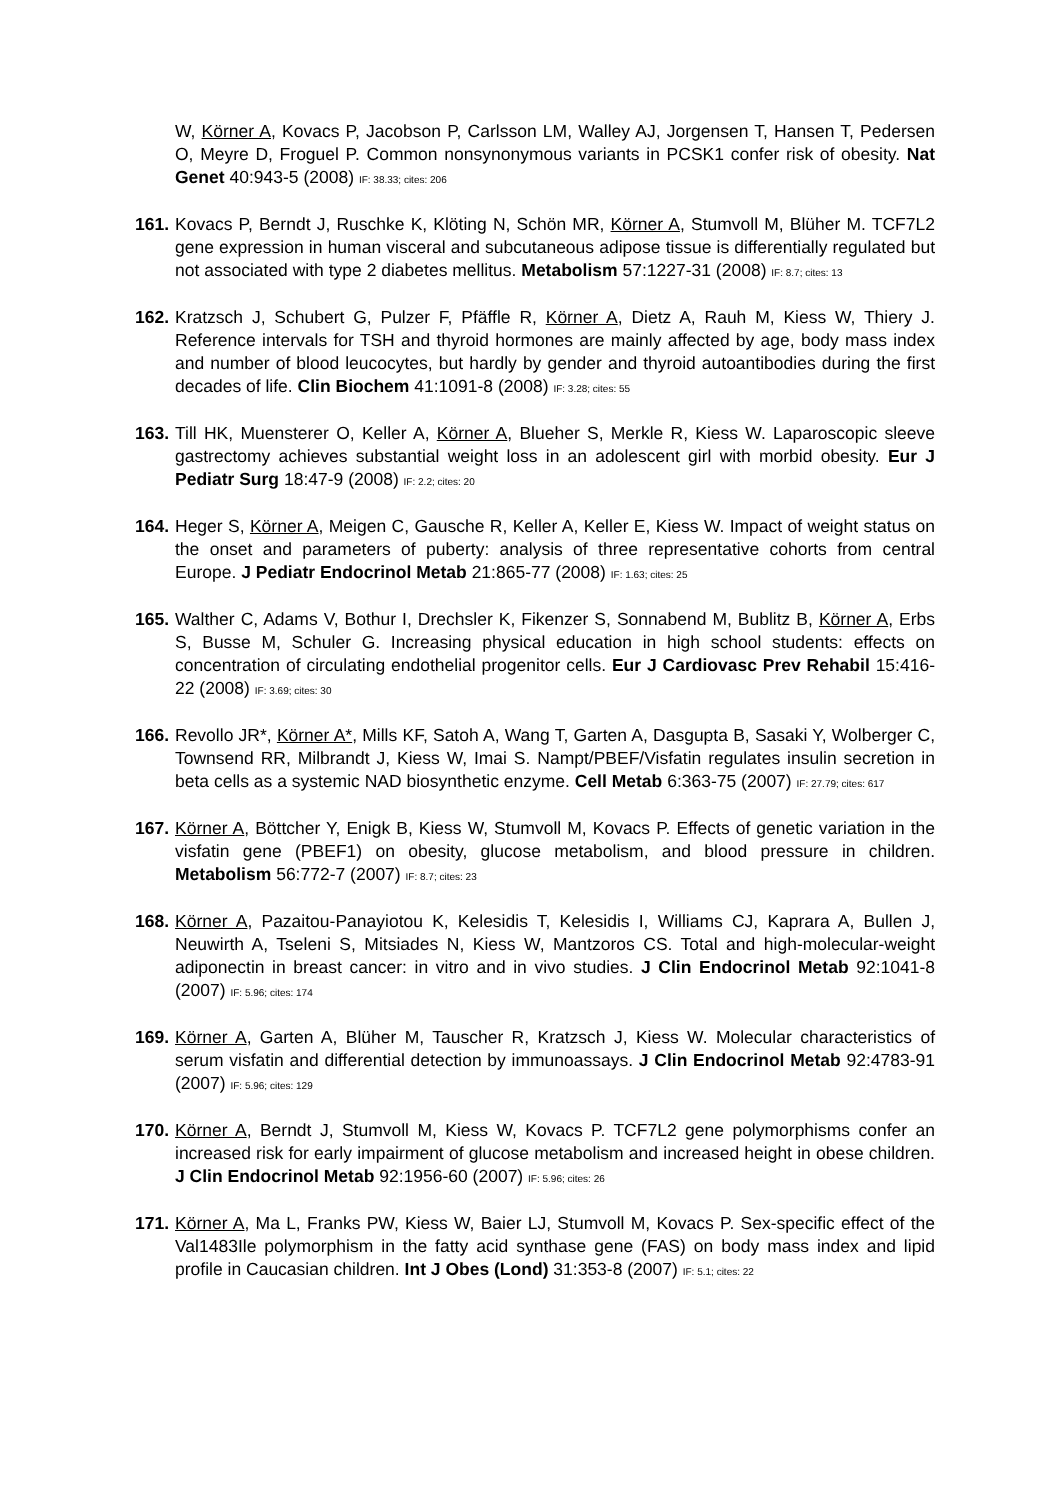W, Körner A, Kovacs P, Jacobson P, Carlsson LM, Walley AJ, Jorgensen T, Hansen T, Pedersen O, Meyre D, Froguel P. Common nonsynonymous variants in PCSK1 confer risk of obesity. Nat Genet 40:943-5 (2008) IF: 38.33; cites: 206
161.
Kovacs P, Berndt J, Ruschke K, Klöting N, Schön MR, Körner A, Stumvoll M, Blüher M. TCF7L2 gene expression in human visceral and subcutaneous adipose tissue is differentially regulated but not associated with type 2 diabetes mellitus. Metabolism 57:1227-31 (2008) IF: 8.7; cites: 13
162.
Kratzsch J, Schubert G, Pulzer F, Pfäffle R, Körner A, Dietz A, Rauh M, Kiess W, Thiery J. Reference intervals for TSH and thyroid hormones are mainly affected by age, body mass index and number of blood leucocytes, but hardly by gender and thyroid autoantibodies during the first decades of life. Clin Biochem 41:1091-8 (2008) IF: 3.28; cites: 55
163.
Till HK, Muensterer O, Keller A, Körner A, Blueher S, Merkle R, Kiess W. Laparoscopic sleeve gastrectomy achieves substantial weight loss in an adolescent girl with morbid obesity. Eur J Pediatr Surg 18:47-9 (2008) IF: 2.2; cites: 20
164.
Heger S, Körner A, Meigen C, Gausche R, Keller A, Keller E, Kiess W. Impact of weight status on the onset and parameters of puberty: analysis of three representative cohorts from central Europe. J Pediatr Endocrinol Metab 21:865-77 (2008) IF: 1.63; cites: 25
165.
Walther C, Adams V, Bothur I, Drechsler K, Fikenzer S, Sonnabend M, Bublitz B, Körner A, Erbs S, Busse M, Schuler G. Increasing physical education in high school students: effects on concentration of circulating endothelial progenitor cells. Eur J Cardiovasc Prev Rehabil 15:416-22 (2008) IF: 3.69; cites: 30
166.
Revollo JR*, Körner A*, Mills KF, Satoh A, Wang T, Garten A, Dasgupta B, Sasaki Y, Wolberger C, Townsend RR, Milbrandt J, Kiess W, Imai S. Nampt/PBEF/Visfatin regulates insulin secretion in beta cells as a systemic NAD biosynthetic enzyme. Cell Metab 6:363-75 (2007) IF: 27.79; cites: 617
167.
Körner A, Böttcher Y, Enigk B, Kiess W, Stumvoll M, Kovacs P. Effects of genetic variation in the visfatin gene (PBEF1) on obesity, glucose metabolism, and blood pressure in children. Metabolism 56:772-7 (2007) IF: 8.7; cites: 23
168.
Körner A, Pazaitou-Panayiotou K, Kelesidis T, Kelesidis I, Williams CJ, Kaprara A, Bullen J, Neuwirth A, Tseleni S, Mitsiades N, Kiess W, Mantzoros CS. Total and high-molecular-weight adiponectin in breast cancer: in vitro and in vivo studies. J Clin Endocrinol Metab 92:1041-8 (2007) IF: 5.96; cites: 174
169.
Körner A, Garten A, Blüher M, Tauscher R, Kratzsch J, Kiess W. Molecular characteristics of serum visfatin and differential detection by immunoassays. J Clin Endocrinol Metab 92:4783-91 (2007) IF: 5.96; cites: 129
170.
Körner A, Berndt J, Stumvoll M, Kiess W, Kovacs P. TCF7L2 gene polymorphisms confer an increased risk for early impairment of glucose metabolism and increased height in obese children. J Clin Endocrinol Metab 92:1956-60 (2007) IF: 5.96; cites: 26
171.
Körner A, Ma L, Franks PW, Kiess W, Baier LJ, Stumvoll M, Kovacs P. Sex-specific effect of the Val1483Ile polymorphism in the fatty acid synthase gene (FAS) on body mass index and lipid profile in Caucasian children. Int J Obes (Lond) 31:353-8 (2007) IF: 5.1; cites: 22